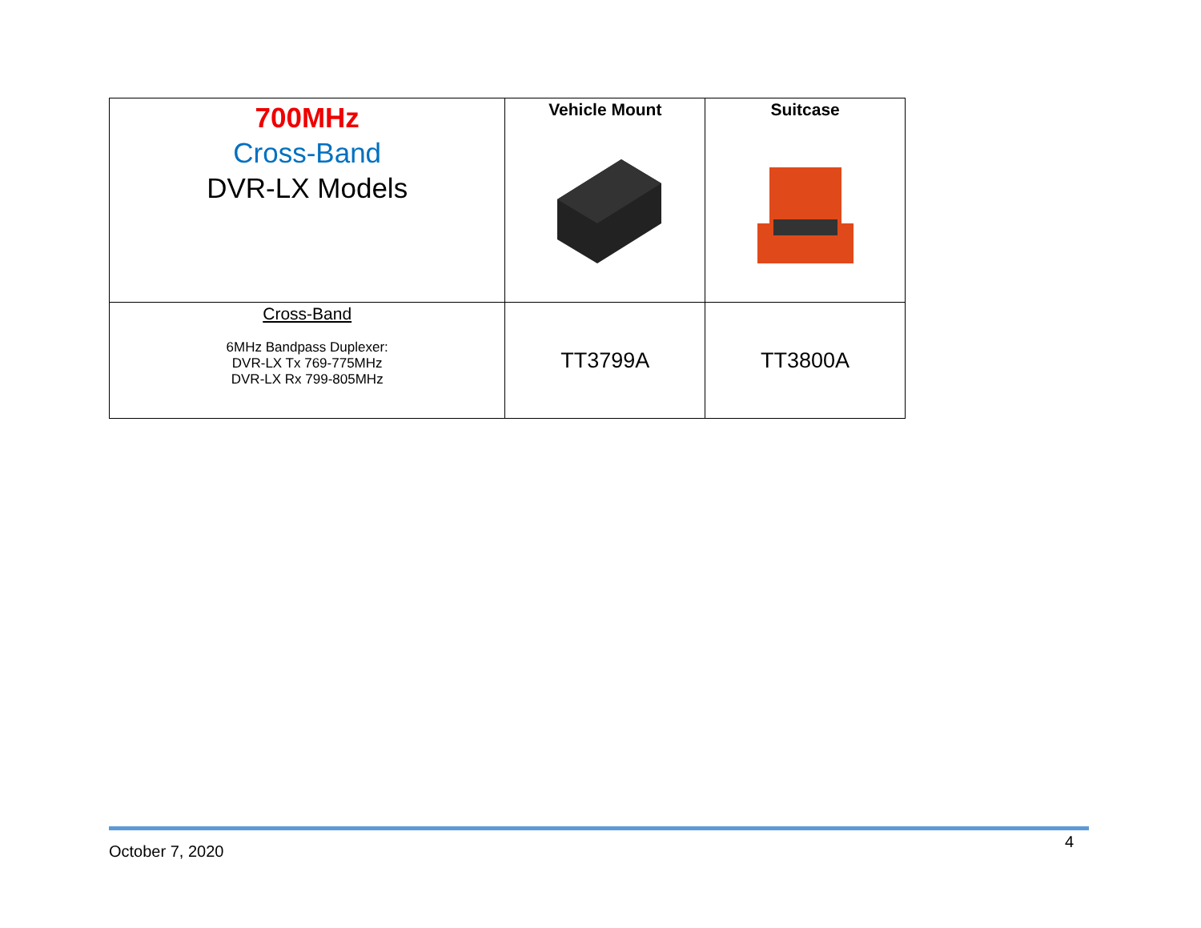| 700MHz Cross-Band DVR-LX Models | Vehicle Mount | Suitcase |
| --- | --- | --- |
| Cross-Band 6MHz Bandpass Duplexer: DVR-LX Tx 769-775MHz DVR-LX Rx 799-805MHz | TT3799A | TT3800A |
October 7, 2020
4